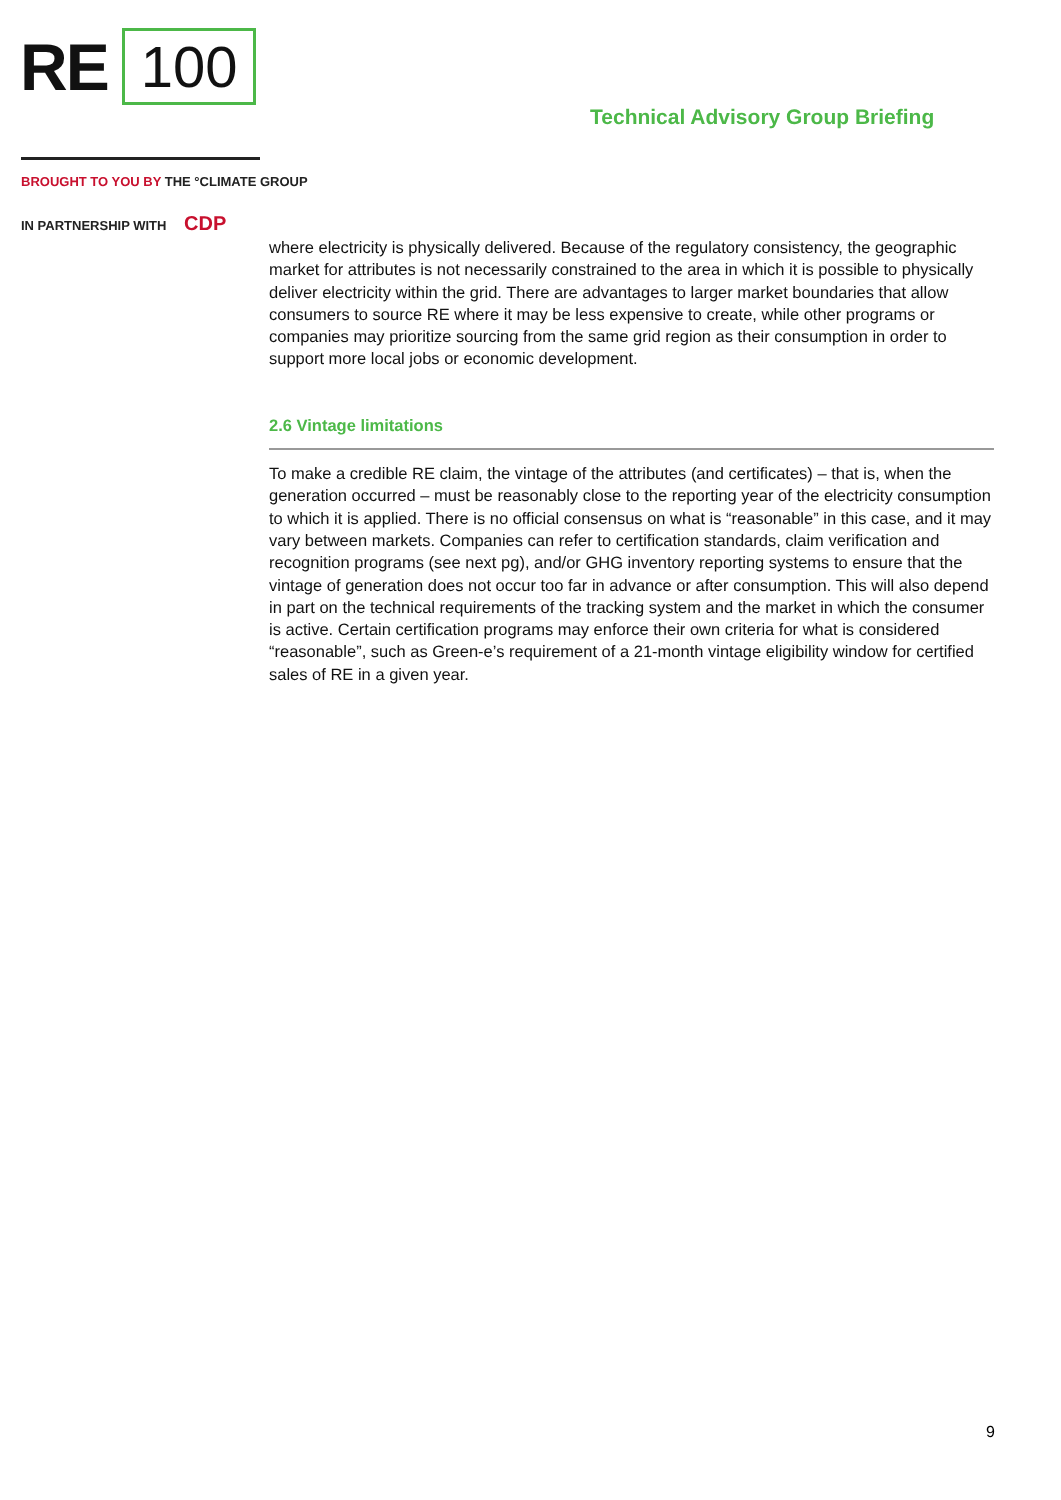RE 100
Technical Advisory Group Briefing
BROUGHT TO YOU BY THE °CLIMATE GROUP
IN PARTNERSHIP WITH CDP
where electricity is physically delivered. Because of the regulatory consistency, the geographic market for attributes is not necessarily constrained to the area in which it is possible to physically deliver electricity within the grid. There are advantages to larger market boundaries that allow consumers to source RE where it may be less expensive to create, while other programs or companies may prioritize sourcing from the same grid region as their consumption in order to support more local jobs or economic development.
2.6 Vintage limitations
To make a credible RE claim, the vintage of the attributes (and certificates) – that is, when the generation occurred – must be reasonably close to the reporting year of the electricity consumption to which it is applied. There is no official consensus on what is “reasonable” in this case, and it may vary between markets. Companies can refer to certification standards, claim verification and recognition programs (see next pg), and/or GHG inventory reporting systems to ensure that the vintage of generation does not occur too far in advance or after consumption. This will also depend in part on the technical requirements of the tracking system and the market in which the consumer is active. Certain certification programs may enforce their own criteria for what is considered “reasonable”, such as Green-e’s requirement of a 21-month vintage eligibility window for certified sales of RE in a given year.
9